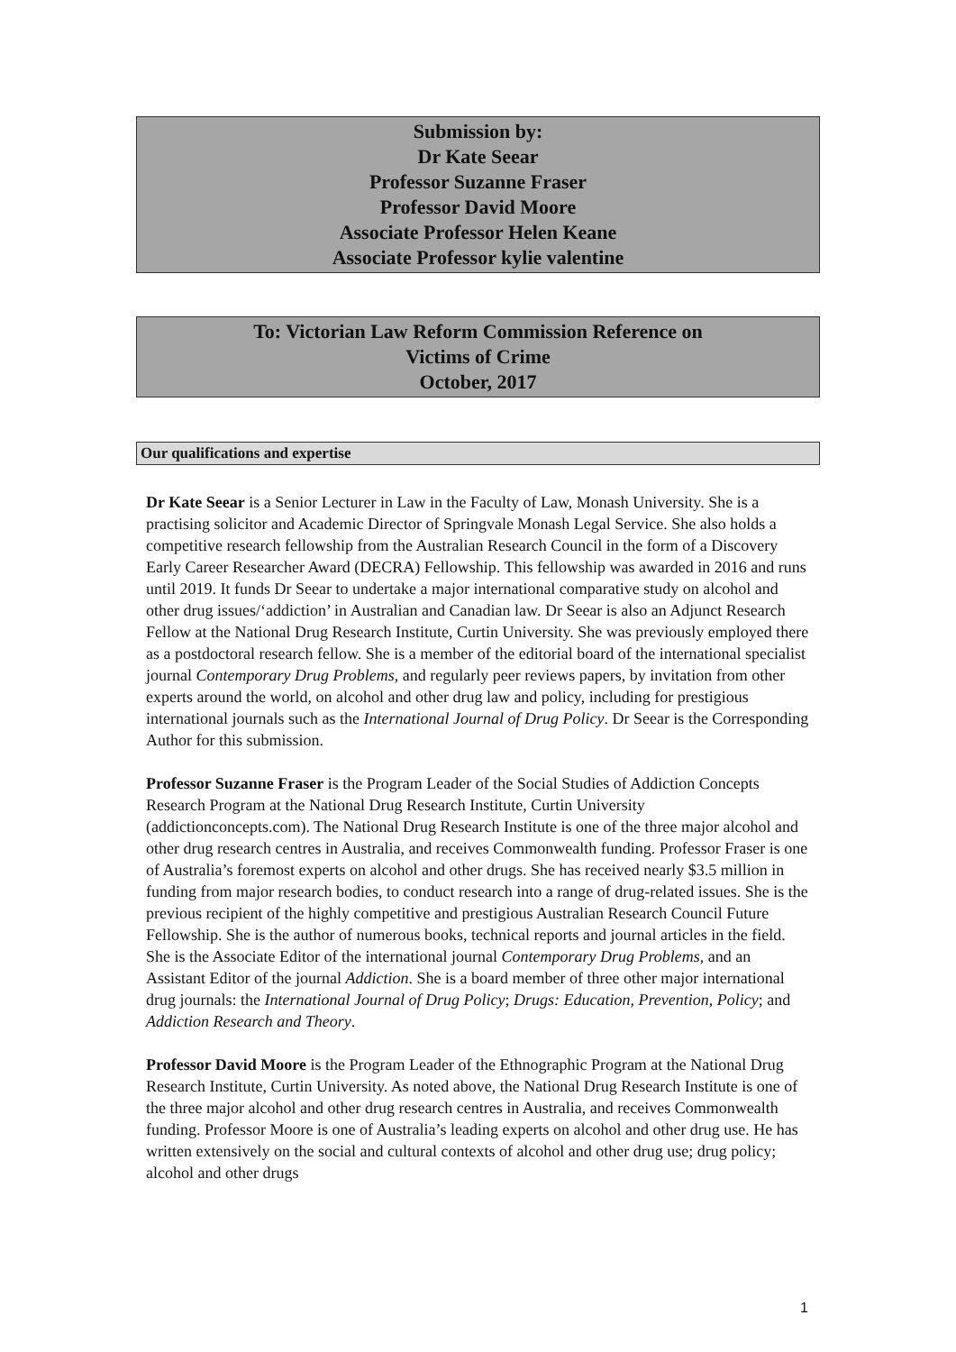Submission by:
Dr Kate Seear
Professor Suzanne Fraser
Professor David Moore
Associate Professor Helen Keane
Associate Professor kylie valentine
To: Victorian Law Reform Commission Reference on
Victims of Crime
October, 2017
Our qualifications and expertise
Dr Kate Seear is a Senior Lecturer in Law in the Faculty of Law, Monash University. She is a practising solicitor and Academic Director of Springvale Monash Legal Service. She also holds a competitive research fellowship from the Australian Research Council in the form of a Discovery Early Career Researcher Award (DECRA) Fellowship. This fellowship was awarded in 2016 and runs until 2019. It funds Dr Seear to undertake a major international comparative study on alcohol and other drug issues/‘addiction’ in Australian and Canadian law. Dr Seear is also an Adjunct Research Fellow at the National Drug Research Institute, Curtin University. She was previously employed there as a postdoctoral research fellow. She is a member of the editorial board of the international specialist journal Contemporary Drug Problems, and regularly peer reviews papers, by invitation from other experts around the world, on alcohol and other drug law and policy, including for prestigious international journals such as the International Journal of Drug Policy. Dr Seear is the Corresponding Author for this submission.
Professor Suzanne Fraser is the Program Leader of the Social Studies of Addiction Concepts Research Program at the National Drug Research Institute, Curtin University (addictionconcepts.com). The National Drug Research Institute is one of the three major alcohol and other drug research centres in Australia, and receives Commonwealth funding. Professor Fraser is one of Australia’s foremost experts on alcohol and other drugs. She has received nearly $3.5 million in funding from major research bodies, to conduct research into a range of drug-related issues. She is the previous recipient of the highly competitive and prestigious Australian Research Council Future Fellowship. She is the author of numerous books, technical reports and journal articles in the field. She is the Associate Editor of the international journal Contemporary Drug Problems, and an Assistant Editor of the journal Addiction. She is a board member of three other major international drug journals: the International Journal of Drug Policy; Drugs: Education, Prevention, Policy; and Addiction Research and Theory.
Professor David Moore is the Program Leader of the Ethnographic Program at the National Drug Research Institute, Curtin University. As noted above, the National Drug Research Institute is one of the three major alcohol and other drug research centres in Australia, and receives Commonwealth funding. Professor Moore is one of Australia’s leading experts on alcohol and other drug use. He has written extensively on the social and cultural contexts of alcohol and other drug use; drug policy; alcohol and other drugs
1